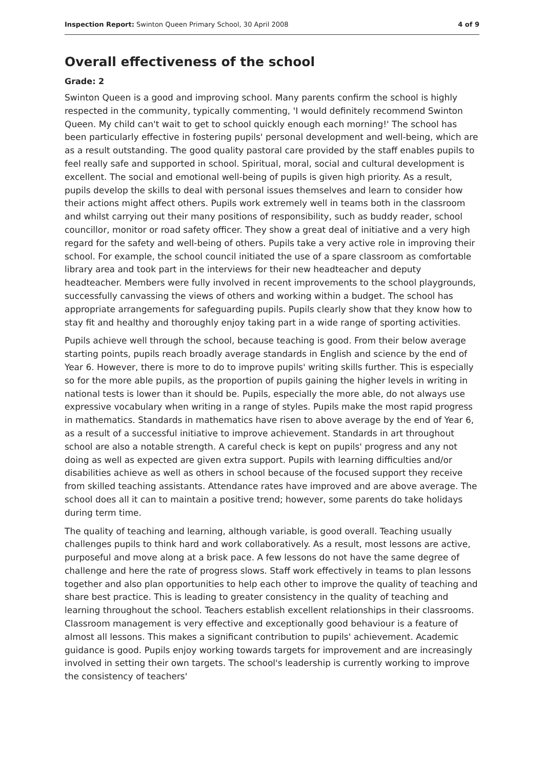Inspection Report: Swinton Queen Primary School, 30 April 2008 4 of 9
Overall effectiveness of the school
Grade: 2
Swinton Queen is a good and improving school. Many parents confirm the school is highly respected in the community, typically commenting, 'I would definitely recommend Swinton Queen. My child can't wait to get to school quickly enough each morning!' The school has been particularly effective in fostering pupils' personal development and well-being, which are as a result outstanding. The good quality pastoral care provided by the staff enables pupils to feel really safe and supported in school. Spiritual, moral, social and cultural development is excellent. The social and emotional well-being of pupils is given high priority. As a result, pupils develop the skills to deal with personal issues themselves and learn to consider how their actions might affect others. Pupils work extremely well in teams both in the classroom and whilst carrying out their many positions of responsibility, such as buddy reader, school councillor, monitor or road safety officer. They show a great deal of initiative and a very high regard for the safety and well-being of others. Pupils take a very active role in improving their school. For example, the school council initiated the use of a spare classroom as comfortable library area and took part in the interviews for their new headteacher and deputy headteacher. Members were fully involved in recent improvements to the school playgrounds, successfully canvassing the views of others and working within a budget. The school has appropriate arrangements for safeguarding pupils. Pupils clearly show that they know how to stay fit and healthy and thoroughly enjoy taking part in a wide range of sporting activities.
Pupils achieve well through the school, because teaching is good. From their below average starting points, pupils reach broadly average standards in English and science by the end of Year 6. However, there is more to do to improve pupils' writing skills further. This is especially so for the more able pupils, as the proportion of pupils gaining the higher levels in writing in national tests is lower than it should be. Pupils, especially the more able, do not always use expressive vocabulary when writing in a range of styles. Pupils make the most rapid progress in mathematics. Standards in mathematics have risen to above average by the end of Year 6, as a result of a successful initiative to improve achievement. Standards in art throughout school are also a notable strength. A careful check is kept on pupils' progress and any not doing as well as expected are given extra support. Pupils with learning difficulties and/or disabilities achieve as well as others in school because of the focused support they receive from skilled teaching assistants. Attendance rates have improved and are above average. The school does all it can to maintain a positive trend; however, some parents do take holidays during term time.
The quality of teaching and learning, although variable, is good overall. Teaching usually challenges pupils to think hard and work collaboratively. As a result, most lessons are active, purposeful and move along at a brisk pace. A few lessons do not have the same degree of challenge and here the rate of progress slows. Staff work effectively in teams to plan lessons together and also plan opportunities to help each other to improve the quality of teaching and share best practice. This is leading to greater consistency in the quality of teaching and learning throughout the school. Teachers establish excellent relationships in their classrooms. Classroom management is very effective and exceptionally good behaviour is a feature of almost all lessons. This makes a significant contribution to pupils' achievement. Academic guidance is good. Pupils enjoy working towards targets for improvement and are increasingly involved in setting their own targets. The school's leadership is currently working to improve the consistency of teachers'